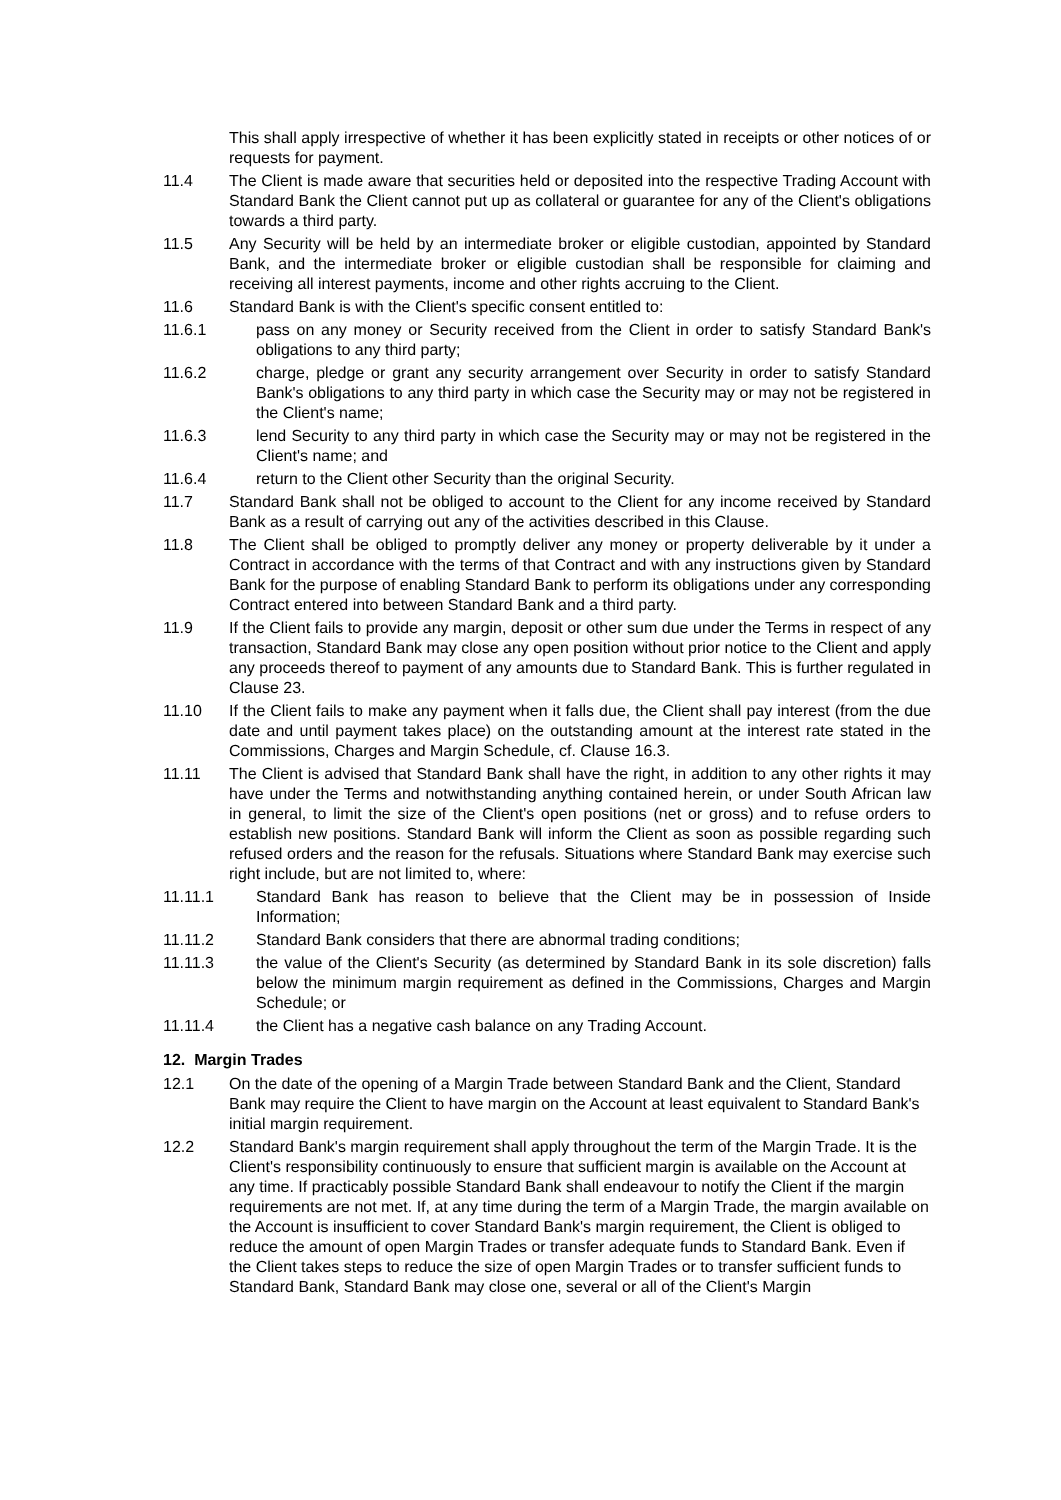This shall apply irrespective of whether it has been explicitly stated in receipts or other notices of or requests for payment.
11.4 The Client is made aware that securities held or deposited into the respective Trading Account with Standard Bank the Client cannot put up as collateral or guarantee for any of the Client's obligations towards a third party.
11.5 Any Security will be held by an intermediate broker or eligible custodian, appointed by Standard Bank, and the intermediate broker or eligible custodian shall be responsible for claiming and receiving all interest payments, income and other rights accruing to the Client.
11.6 Standard Bank is with the Client's specific consent entitled to:
11.6.1 pass on any money or Security received from the Client in order to satisfy Standard Bank's obligations to any third party;
11.6.2 charge, pledge or grant any security arrangement over Security in order to satisfy Standard Bank's obligations to any third party in which case the Security may or may not be registered in the Client's name;
11.6.3 lend Security to any third party in which case the Security may or may not be registered in the Client's name; and
11.6.4 return to the Client other Security than the original Security.
11.7 Standard Bank shall not be obliged to account to the Client for any income received by Standard Bank as a result of carrying out any of the activities described in this Clause.
11.8 The Client shall be obliged to promptly deliver any money or property deliverable by it under a Contract in accordance with the terms of that Contract and with any instructions given by Standard Bank for the purpose of enabling Standard Bank to perform its obligations under any corresponding Contract entered into between Standard Bank and a third party.
11.9 If the Client fails to provide any margin, deposit or other sum due under the Terms in respect of any transaction, Standard Bank may close any open position without prior notice to the Client and apply any proceeds thereof to payment of any amounts due to Standard Bank. This is further regulated in Clause 23.
11.10 If the Client fails to make any payment when it falls due, the Client shall pay interest (from the due date and until payment takes place) on the outstanding amount at the interest rate stated in the Commissions, Charges and Margin Schedule, cf. Clause 16.3.
11.11 The Client is advised that Standard Bank shall have the right, in addition to any other rights it may have under the Terms and notwithstanding anything contained herein, or under South African law in general, to limit the size of the Client's open positions (net or gross) and to refuse orders to establish new positions. Standard Bank will inform the Client as soon as possible regarding such refused orders and the reason for the refusals. Situations where Standard Bank may exercise such right include, but are not limited to, where:
11.11.1
Standard Bank has reason to believe that the Client may be in possession of Inside Information;
11.11.2
Standard Bank considers that there are abnormal trading conditions;
11.11.3
the value of the Client's Security (as determined by Standard Bank in its sole discretion) falls below the minimum margin requirement as defined in the Commissions, Charges and Margin Schedule; or
11.11.4
the Client has a negative cash balance on any Trading Account.
12. Margin Trades
12.1 On the date of the opening of a Margin Trade between Standard Bank and the Client, Standard Bank may require the Client to have margin on the Account at least equivalent to Standard Bank's initial margin requirement.
12.2 Standard Bank's margin requirement shall apply throughout the term of the Margin Trade. It is the Client's responsibility continuously to ensure that sufficient margin is available on the Account at any time. If practicably possible Standard Bank shall endeavour to notify the Client if the margin requirements are not met. If, at any time during the term of a Margin Trade, the margin available on the Account is insufficient to cover Standard Bank's margin requirement, the Client is obliged to reduce the amount of open Margin Trades or transfer adequate funds to Standard Bank. Even if the Client takes steps to reduce the size of open Margin Trades or to transfer sufficient funds to Standard Bank, Standard Bank may close one, several or all of the Client's Margin